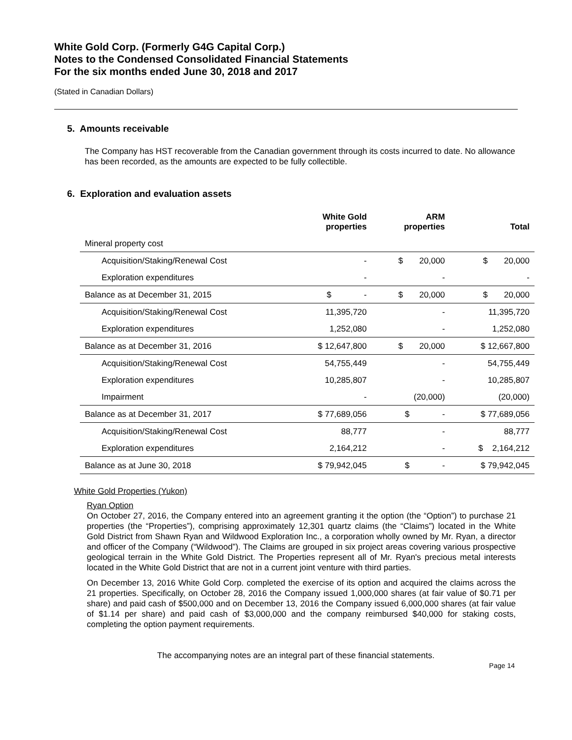White Gold Corp. (Formerly G4G Capital Corp.)
Notes to the Condensed Consolidated Financial Statements
For the six months ended June 30, 2018 and 2017
(Stated in Canadian Dollars)
5. Amounts receivable
The Company has HST recoverable from the Canadian government through its costs incurred to date. No allowance has been recorded, as the amounts are expected to be fully collectible.
6. Exploration and evaluation assets
| | White Gold properties | ARM properties | Total |
| --- | --- | --- | --- |
| Mineral property cost | | | |
| Acquisition/Staking/Renewal Cost | - | $ 20,000 | $ 20,000 |
| Exploration expenditures | - | - | - |
| Balance as at December 31, 2015 | $ - | $ 20,000 | $ 20,000 |
| Acquisition/Staking/Renewal Cost | 11,395,720 | - | 11,395,720 |
| Exploration expenditures | 1,252,080 | - | 1,252,080 |
| Balance as at December 31, 2016 | $ 12,647,800 | $ 20,000 | $ 12,667,800 |
| Acquisition/Staking/Renewal Cost | 54,755,449 | - | 54,755,449 |
| Exploration expenditures | 10,285,807 | - | 10,285,807 |
| Impairment | - | (20,000) | (20,000) |
| Balance as at December 31, 2017 | $ 77,689,056 | $ - | $ 77,689,056 |
| Acquisition/Staking/Renewal Cost | 88,777 | - | 88,777 |
| Exploration expenditures | 2,164,212 | - | $ 2,164,212 |
| Balance as at June 30, 2018 | $ 79,942,045 | $ - | $ 79,942,045 |
White Gold Properties (Yukon)
Ryan Option
On October 27, 2016, the Company entered into an agreement granting it the option (the “Option”) to purchase 21 properties (the “Properties”), comprising approximately 12,301 quartz claims (the “Claims”) located in the White Gold District from Shawn Ryan and Wildwood Exploration Inc., a corporation wholly owned by Mr. Ryan, a director and officer of the Company (“Wildwood”). The Claims are grouped in six project areas covering various prospective geological terrain in the White Gold District. The Properties represent all of Mr. Ryan's precious metal interests located in the White Gold District that are not in a current joint venture with third parties.
On December 13, 2016 White Gold Corp. completed the exercise of its option and acquired the claims across the 21 properties. Specifically, on October 28, 2016 the Company issued 1,000,000 shares (at fair value of $0.71 per share) and paid cash of $500,000 and on December 13, 2016 the Company issued 6,000,000 shares (at fair value of $1.14 per share) and paid cash of $3,000,000 and the company reimbursed $40,000 for staking costs, completing the option payment requirements.
The accompanying notes are an integral part of these financial statements.
Page 14